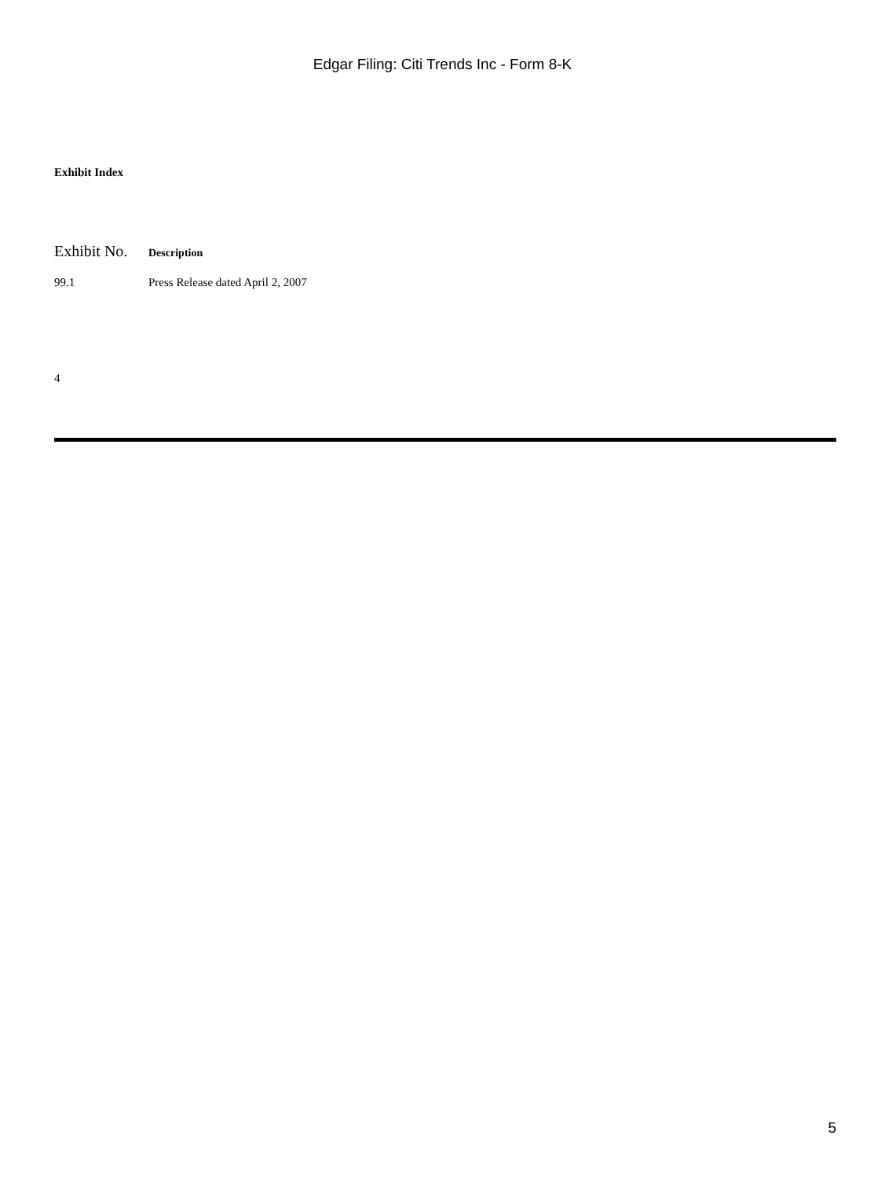Edgar Filing: Citi Trends Inc - Form 8-K
Exhibit Index
| Exhibit No. | Description |
| --- | --- |
| 99.1 | Press Release dated April 2, 2007 |
4
5